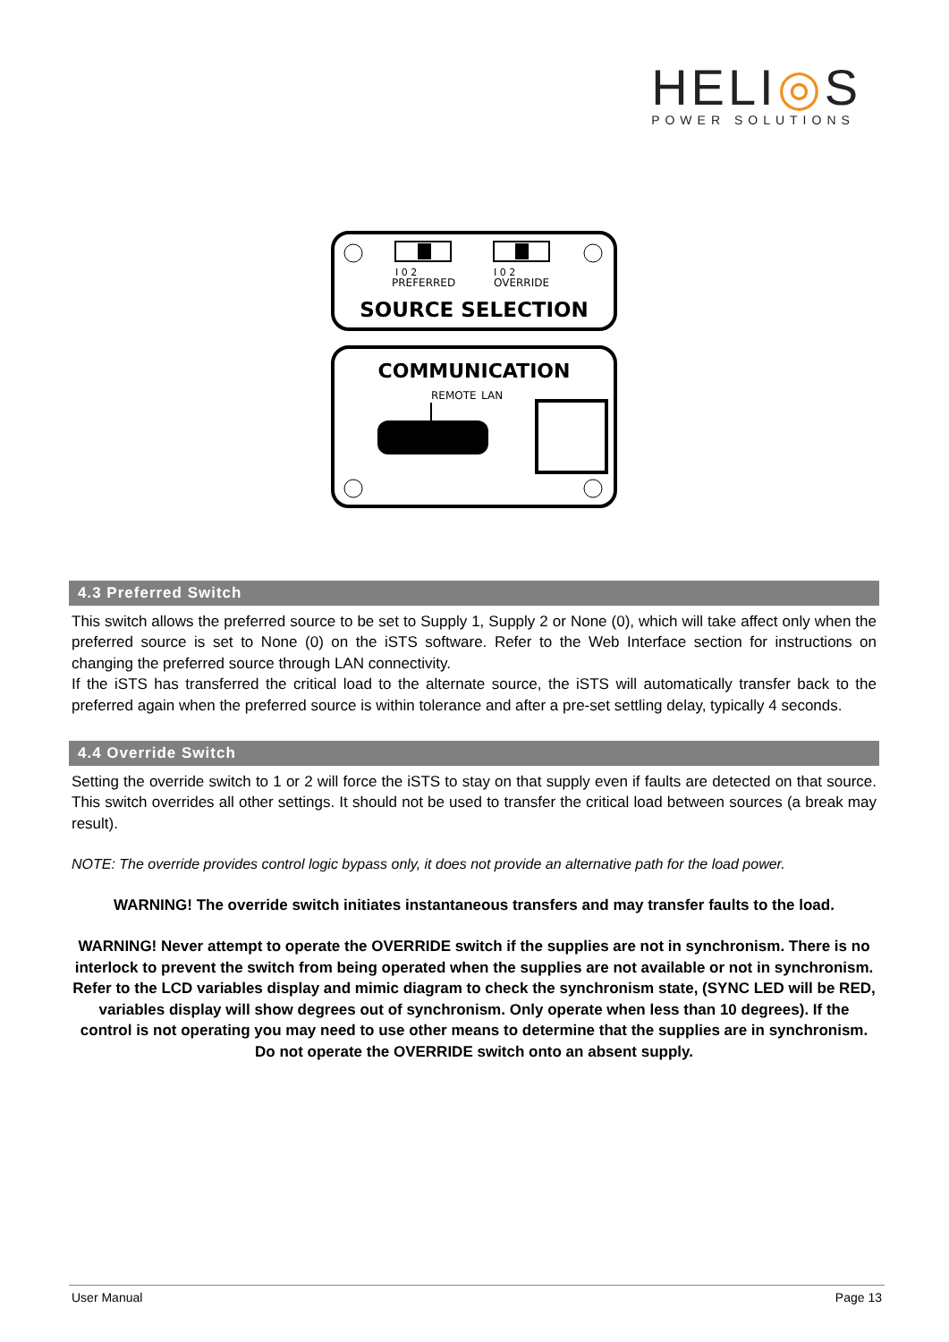HELI◎S
POWER SOLUTIONS
I 0 2
PREFERRED
I 0 2
OVERRIDE
SOURCE SELECTION
COMMUNICATION
REMOTE
LAN
4.3 Preferred Switch
This switch allows the preferred source to be set to Supply 1, Supply 2 or None (0), which will take affect only when the preferred source is set to None (0) on the iSTS software. Refer to the Web Interface section for instructions on changing the preferred source through LAN connectivity.
If the iSTS has transferred the critical load to the alternate source, the iSTS will automatically transfer back to the preferred again when the preferred source is within tolerance and after a pre-set settling delay, typically 4 seconds.
4.4 Override Switch
Setting the override switch to 1 or 2 will force the iSTS to stay on that supply even if faults are detected on that source. This switch overrides all other settings. It should not be used to transfer the critical load between sources (a break may result).
NOTE: The override provides control logic bypass only, it does not provide an alternative path for the load power.
WARNING! The override switch initiates instantaneous transfers and may transfer faults to the load.
WARNING! Never attempt to operate the OVERRIDE switch if the supplies are not in synchronism. There is no interlock to prevent the switch from being operated when the supplies are not available or not in synchronism. Refer to the LCD variables display and mimic diagram to check the synchronism state, (SYNC LED will be RED, variables display will show degrees out of synchronism. Only operate when less than 10 degrees). If the control is not operating you may need to use other means to determine that the supplies are in synchronism. Do not operate the OVERRIDE switch onto an absent supply.
User Manual Page 13